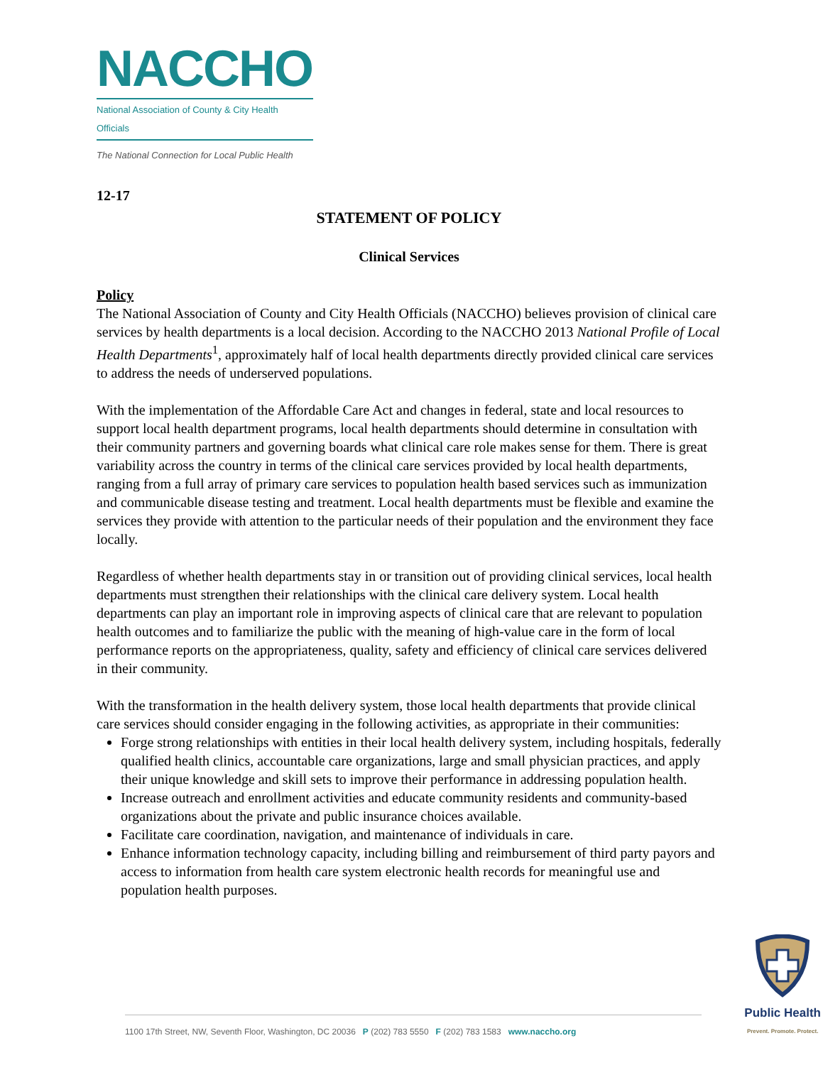NACCHO
National Association of County & City Health Officials
The National Connection for Local Public Health
12-17
STATEMENT OF POLICY
Clinical Services
Policy
The National Association of County and City Health Officials (NACCHO) believes provision of clinical care services by health departments is a local decision. According to the NACCHO 2013 National Profile of Local Health Departments<sup>1</sup>, approximately half of local health departments directly provided clinical care services to address the needs of underserved populations.
With the implementation of the Affordable Care Act and changes in federal, state and local resources to support local health department programs, local health departments should determine in consultation with their community partners and governing boards what clinical care role makes sense for them. There is great variability across the country in terms of the clinical care services provided by local health departments, ranging from a full array of primary care services to population health based services such as immunization and communicable disease testing and treatment. Local health departments must be flexible and examine the services they provide with attention to the particular needs of their population and the environment they face locally.
Regardless of whether health departments stay in or transition out of providing clinical services, local health departments must strengthen their relationships with the clinical care delivery system. Local health departments can play an important role in improving aspects of clinical care that are relevant to population health outcomes and to familiarize the public with the meaning of high-value care in the form of local performance reports on the appropriateness, quality, safety and efficiency of clinical care services delivered in their community.
With the transformation in the health delivery system, those local health departments that provide clinical care services should consider engaging in the following activities, as appropriate in their communities:
Forge strong relationships with entities in their local health delivery system, including hospitals, federally qualified health clinics, accountable care organizations, large and small physician practices, and apply their unique knowledge and skill sets to improve their performance in addressing population health.
Increase outreach and enrollment activities and educate community residents and community-based organizations about the private and public insurance choices available.
Facilitate care coordination, navigation, and maintenance of individuals in care.
Enhance information technology capacity, including billing and reimbursement of third party payors and access to information from health care system electronic health records for meaningful use and population health purposes.
1100 17th Street, NW, Seventh Floor, Washington, DC 20036 P (202) 783 5550 F (202) 783 1583 www.naccho.org
Public Health
Prevent. Promote. Protect.